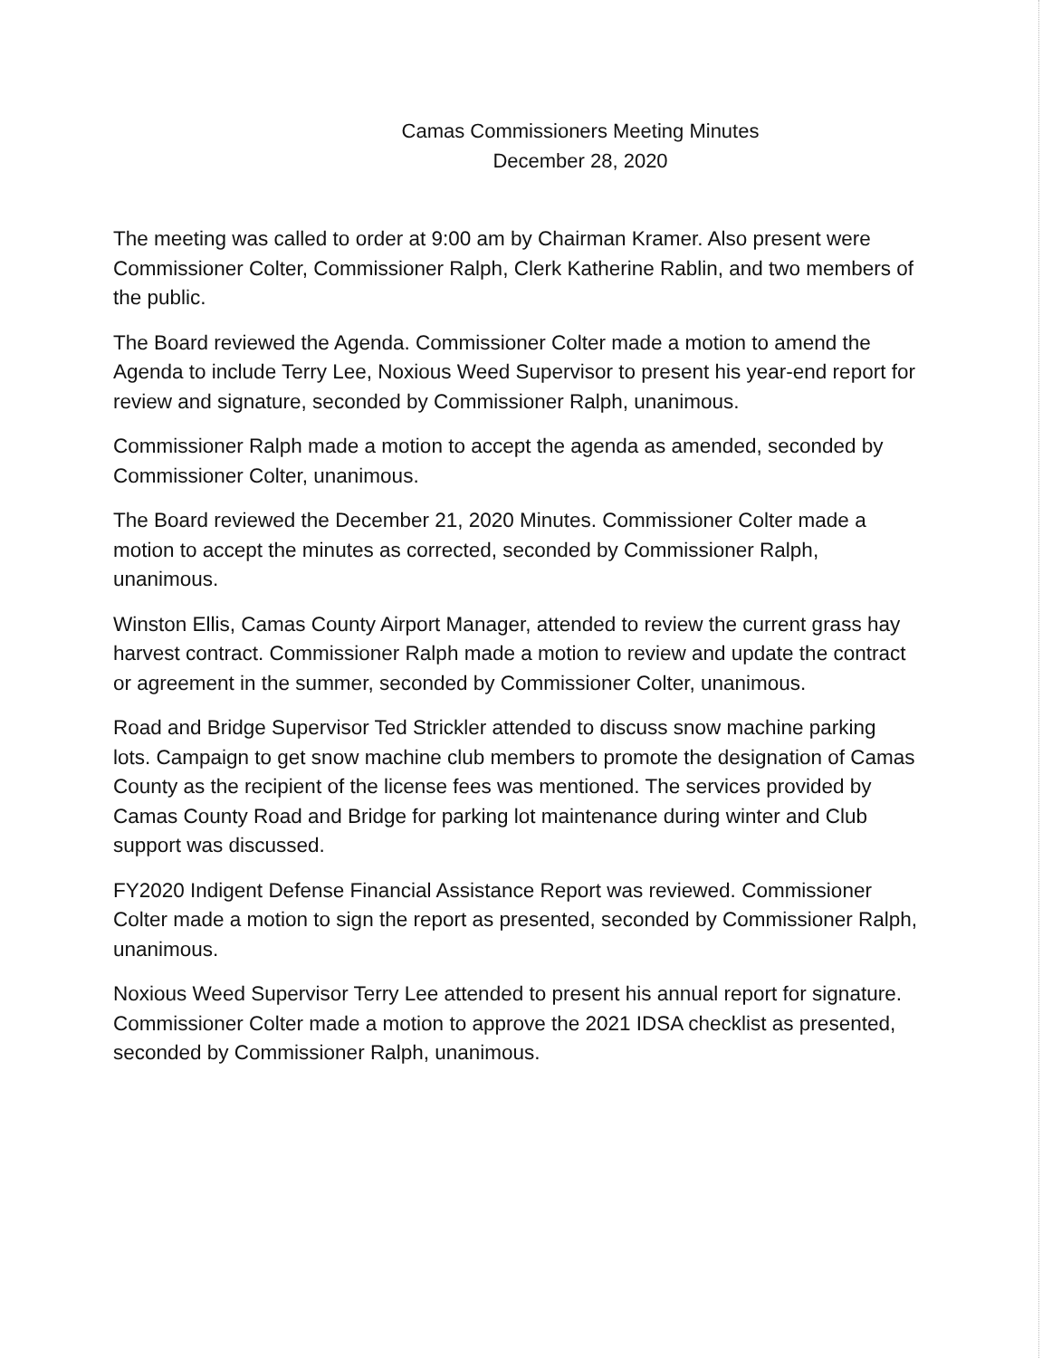Camas Commissioners Meeting Minutes
December 28, 2020
The meeting was called to order at 9:00 am by Chairman Kramer. Also present were Commissioner Colter, Commissioner Ralph, Clerk Katherine Rablin, and two members of the public.
The Board reviewed the Agenda. Commissioner Colter made a motion to amend the Agenda to include Terry Lee, Noxious Weed Supervisor to present his year-end report for review and signature, seconded by Commissioner Ralph, unanimous.
Commissioner Ralph made a motion to accept the agenda as amended, seconded by Commissioner Colter, unanimous.
The Board reviewed the December 21, 2020 Minutes. Commissioner Colter made a motion to accept the minutes as corrected, seconded by Commissioner Ralph, unanimous.
Winston Ellis, Camas County Airport Manager, attended to review the current grass hay harvest contract. Commissioner Ralph made a motion to review and update the contract or agreement in the summer, seconded by Commissioner Colter, unanimous.
Road and Bridge Supervisor Ted Strickler attended to discuss snow machine parking lots. Campaign to get snow machine club members to promote the designation of Camas County as the recipient of the license fees was mentioned. The services provided by Camas County Road and Bridge for parking lot maintenance during winter and Club support was discussed.
FY2020 Indigent Defense Financial Assistance Report was reviewed. Commissioner Colter made a motion to sign the report as presented, seconded by Commissioner Ralph, unanimous.
Noxious Weed Supervisor Terry Lee attended to present his annual report for signature. Commissioner Colter made a motion to approve the 2021 IDSA checklist as presented, seconded by Commissioner Ralph, unanimous.